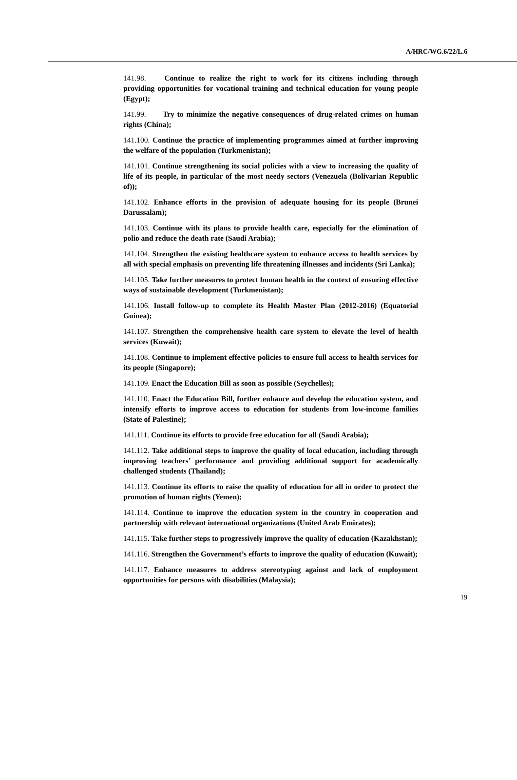A/HRC/WG.6/22/L.6
141.98. Continue to realize the right to work for its citizens including through providing opportunities for vocational training and technical education for young people (Egypt);
141.99. Try to minimize the negative consequences of drug-related crimes on human rights (China);
141.100. Continue the practice of implementing programmes aimed at further improving the welfare of the population (Turkmenistan);
141.101. Continue strengthening its social policies with a view to increasing the quality of life of its people, in particular of the most needy sectors (Venezuela (Bolivarian Republic of));
141.102. Enhance efforts in the provision of adequate housing for its people (Brunei Darussalam);
141.103. Continue with its plans to provide health care, especially for the elimination of polio and reduce the death rate (Saudi Arabia);
141.104. Strengthen the existing healthcare system to enhance access to health services by all with special emphasis on preventing life threatening illnesses and incidents (Sri Lanka);
141.105. Take further measures to protect human health in the context of ensuring effective ways of sustainable development (Turkmenistan);
141.106. Install follow-up to complete its Health Master Plan (2012-2016) (Equatorial Guinea);
141.107. Strengthen the comprehensive health care system to elevate the level of health services (Kuwait);
141.108. Continue to implement effective policies to ensure full access to health services for its people (Singapore);
141.109. Enact the Education Bill as soon as possible (Seychelles);
141.110. Enact the Education Bill, further enhance and develop the education system, and intensify efforts to improve access to education for students from low-income families (State of Palestine);
141.111. Continue its efforts to provide free education for all (Saudi Arabia);
141.112. Take additional steps to improve the quality of local education, including through improving teachers’ performance and providing additional support for academically challenged students (Thailand);
141.113. Continue its efforts to raise the quality of education for all in order to protect the promotion of human rights (Yemen);
141.114. Continue to improve the education system in the country in cooperation and partnership with relevant international organizations (United Arab Emirates);
141.115. Take further steps to progressively improve the quality of education (Kazakhstan);
141.116. Strengthen the Government’s efforts to improve the quality of education (Kuwait);
141.117. Enhance measures to address stereotyping against and lack of employment opportunities for persons with disabilities (Malaysia);
19